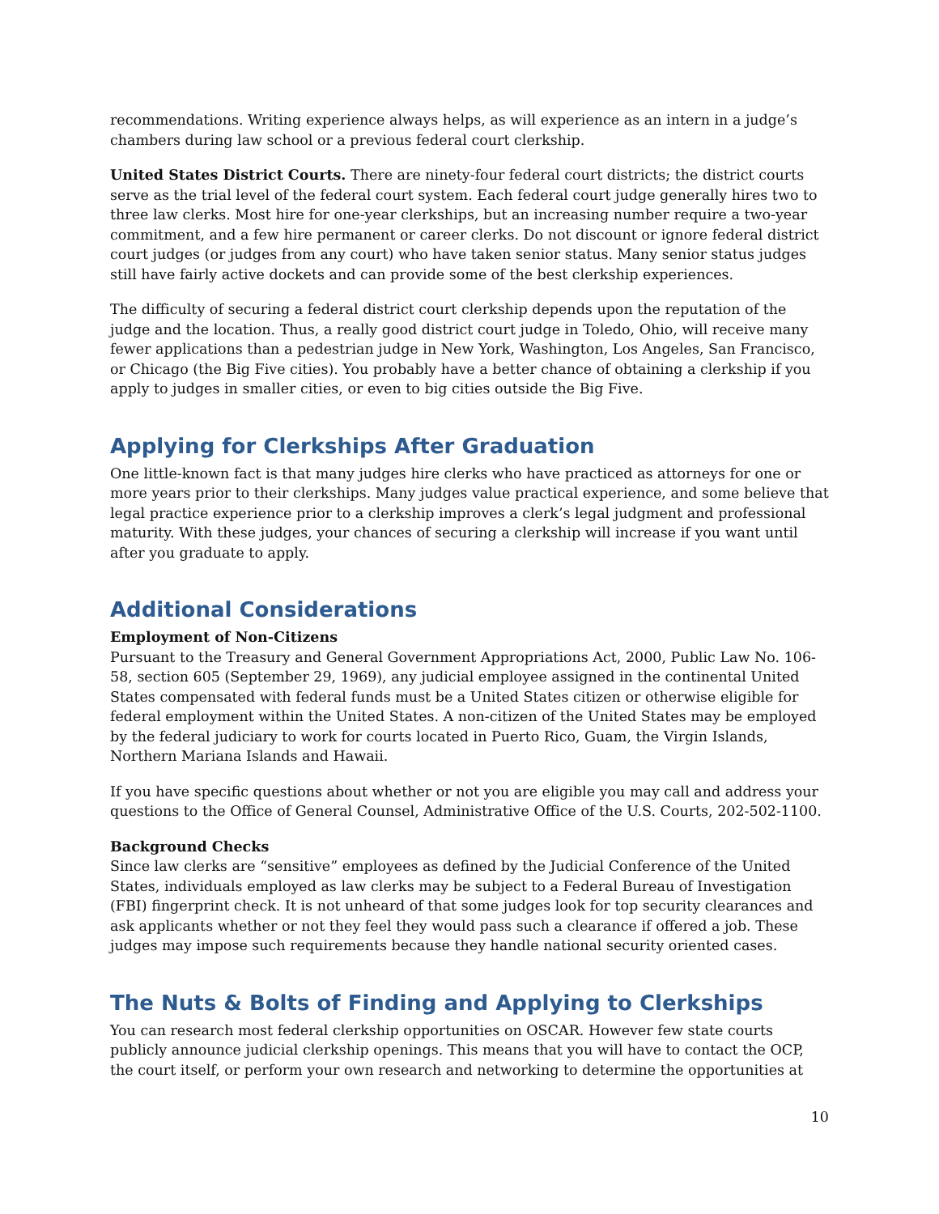recommendations. Writing experience always helps, as will experience as an intern in a judge’s chambers during law school or a previous federal court clerkship.
United States District Courts. There are ninety-four federal court districts; the district courts serve as the trial level of the federal court system. Each federal court judge generally hires two to three law clerks. Most hire for one-year clerkships, but an increasing number require a two-year commitment, and a few hire permanent or career clerks. Do not discount or ignore federal district court judges (or judges from any court) who have taken senior status. Many senior status judges still have fairly active dockets and can provide some of the best clerkship experiences.
The difficulty of securing a federal district court clerkship depends upon the reputation of the judge and the location. Thus, a really good district court judge in Toledo, Ohio, will receive many fewer applications than a pedestrian judge in New York, Washington, Los Angeles, San Francisco, or Chicago (the Big Five cities). You probably have a better chance of obtaining a clerkship if you apply to judges in smaller cities, or even to big cities outside the Big Five.
Applying for Clerkships After Graduation
One little-known fact is that many judges hire clerks who have practiced as attorneys for one or more years prior to their clerkships. Many judges value practical experience, and some believe that legal practice experience prior to a clerkship improves a clerk’s legal judgment and professional maturity. With these judges, your chances of securing a clerkship will increase if you want until after you graduate to apply.
Additional Considerations
Employment of Non-Citizens
Pursuant to the Treasury and General Government Appropriations Act, 2000, Public Law No. 106-58, section 605 (September 29, 1969), any judicial employee assigned in the continental United States compensated with federal funds must be a United States citizen or otherwise eligible for federal employment within the United States. A non-citizen of the United States may be employed by the federal judiciary to work for courts located in Puerto Rico, Guam, the Virgin Islands, Northern Mariana Islands and Hawaii.
If you have specific questions about whether or not you are eligible you may call and address your questions to the Office of General Counsel, Administrative Office of the U.S. Courts, 202-502-1100.
Background Checks
Since law clerks are “sensitive” employees as defined by the Judicial Conference of the United States, individuals employed as law clerks may be subject to a Federal Bureau of Investigation (FBI) fingerprint check. It is not unheard of that some judges look for top security clearances and ask applicants whether or not they feel they would pass such a clearance if offered a job. These judges may impose such requirements because they handle national security oriented cases.
The Nuts & Bolts of Finding and Applying to Clerkships
You can research most federal clerkship opportunities on OSCAR. However few state courts publicly announce judicial clerkship openings. This means that you will have to contact the OCP, the court itself, or perform your own research and networking to determine the opportunities at
10